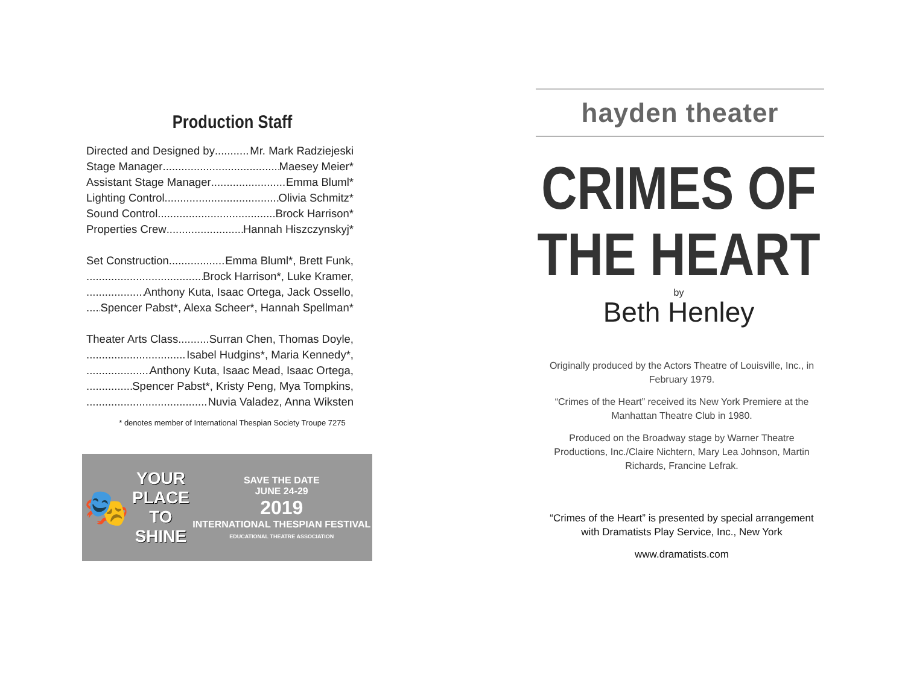Production Staff
Directed and Designed by Mr. Mark Radziejeski
Stage Manager Maesey Meier*
Assistant Stage Manager Emma Bluml*
Lighting Control Olivia Schmitz*
Sound Control Brock Harrison*
Properties Crew Hannah Hiszczynskyj*
Set Construction Emma Bluml*, Brett Funk,
Brock Harrison*, Luke Kramer,
Anthony Kuta, Isaac Ortega, Jack Ossello,
Spencer Pabst*, Alexa Scheer*, Hannah Spellman*
Theater Arts Class Surran Chen, Thomas Doyle,
Isabel Hudgins*, Maria Kennedy*,
Anthony Kuta, Isaac Mead, Isaac Ortega,
Spencer Pabst*, Kristy Peng, Mya Tompkins,
Nuvia Valadez, Anna Wiksten
* denotes member of International Thespian Society Troupe 7275
🎭
YOUR
PLACE
TO
SHINE
SAVE THE DATE
JUNE 24-29
2019
INTERNATIONAL THESPIAN FESTIVAL
EDUCATIONAL THEATRE ASSOCIATION
hayden theater
CRIMES OF
THE HEART
by
Beth Henley
Originally produced by the Actors Theatre of Louisville, Inc., in February 1979.
“Crimes of the Heart” received its New York Premiere at the Manhattan Theatre Club in 1980.
Produced on the Broadway stage by Warner Theatre Productions, Inc./Claire Nichtern, Mary Lea Johnson, Martin Richards, Francine Lefrak.
“Crimes of the Heart” is presented by special arrangement with Dramatists Play Service, Inc., New York
www.dramatists.com